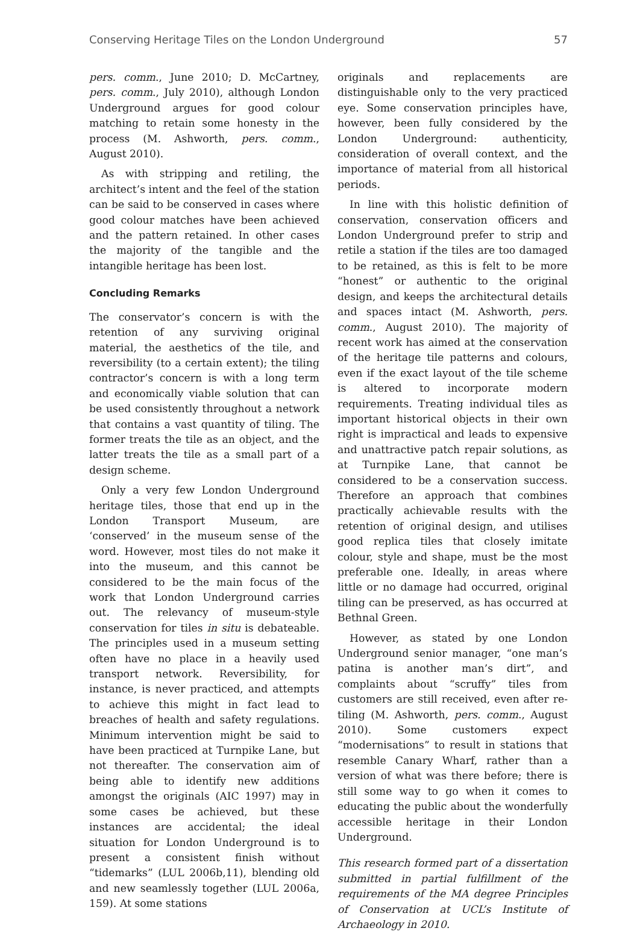Conserving Heritage Tiles on the London Underground 57
pers. comm., June 2010; D. McCartney, pers. comm., July 2010), although London Underground argues for good colour matching to retain some honesty in the process (M. Ashworth, pers. comm., August 2010).
As with stripping and retiling, the architect’s intent and the feel of the station can be said to be conserved in cases where good colour matches have been achieved and the pattern retained. In other cases the majority of the tangible and the intangible heritage has been lost.
Concluding Remarks
The conservator’s concern is with the retention of any surviving original material, the aesthetics of the tile, and reversibility (to a certain extent); the tiling contractor’s concern is with a long term and economically viable solution that can be used consistently throughout a network that contains a vast quantity of tiling. The former treats the tile as an object, and the latter treats the tile as a small part of a design scheme.
Only a very few London Underground heritage tiles, those that end up in the London Transport Museum, are ‘conserved’ in the museum sense of the word. However, most tiles do not make it into the museum, and this cannot be considered to be the main focus of the work that London Underground carries out. The relevancy of museum-style conservation for tiles in situ is debateable. The principles used in a museum setting often have no place in a heavily used transport network. Reversibility, for instance, is never practiced, and attempts to achieve this might in fact lead to breaches of health and safety regulations. Minimum intervention might be said to have been practiced at Turnpike Lane, but not thereafter. The conservation aim of being able to identify new additions amongst the originals (AIC 1997) may in some cases be achieved, but these instances are accidental; the ideal situation for London Underground is to present a consistent finish without “tidemarks” (LUL 2006b,11), blending old and new seamlessly together (LUL 2006a, 159). At some stations
originals and replacements are distinguishable only to the very practiced eye. Some conservation principles have, however, been fully considered by the London Underground: authenticity, consideration of overall context, and the importance of material from all historical periods.
In line with this holistic definition of conservation, conservation officers and London Underground prefer to strip and retile a station if the tiles are too damaged to be retained, as this is felt to be more “honest” or authentic to the original design, and keeps the architectural details and spaces intact (M. Ashworth, pers. comm., August 2010). The majority of recent work has aimed at the conservation of the heritage tile patterns and colours, even if the exact layout of the tile scheme is altered to incorporate modern requirements. Treating individual tiles as important historical objects in their own right is impractical and leads to expensive and unattractive patch repair solutions, as at Turnpike Lane, that cannot be considered to be a conservation success. Therefore an approach that combines practically achievable results with the retention of original design, and utilises good replica tiles that closely imitate colour, style and shape, must be the most preferable one. Ideally, in areas where little or no damage had occurred, original tiling can be preserved, as has occurred at Bethnal Green.
However, as stated by one London Underground senior manager, “one man’s patina is another man’s dirt”, and complaints about “scruffy” tiles from customers are still received, even after re-tiling (M. Ashworth, pers. comm., August 2010). Some customers expect “modernisations” to result in stations that resemble Canary Wharf, rather than a version of what was there before; there is still some way to go when it comes to educating the public about the wonderfully accessible heritage in their London Underground.
This research formed part of a dissertation submitted in partial fulfillment of the requirements of the MA degree Principles of Conservation at UCL’s Institute of Archaeology in 2010.